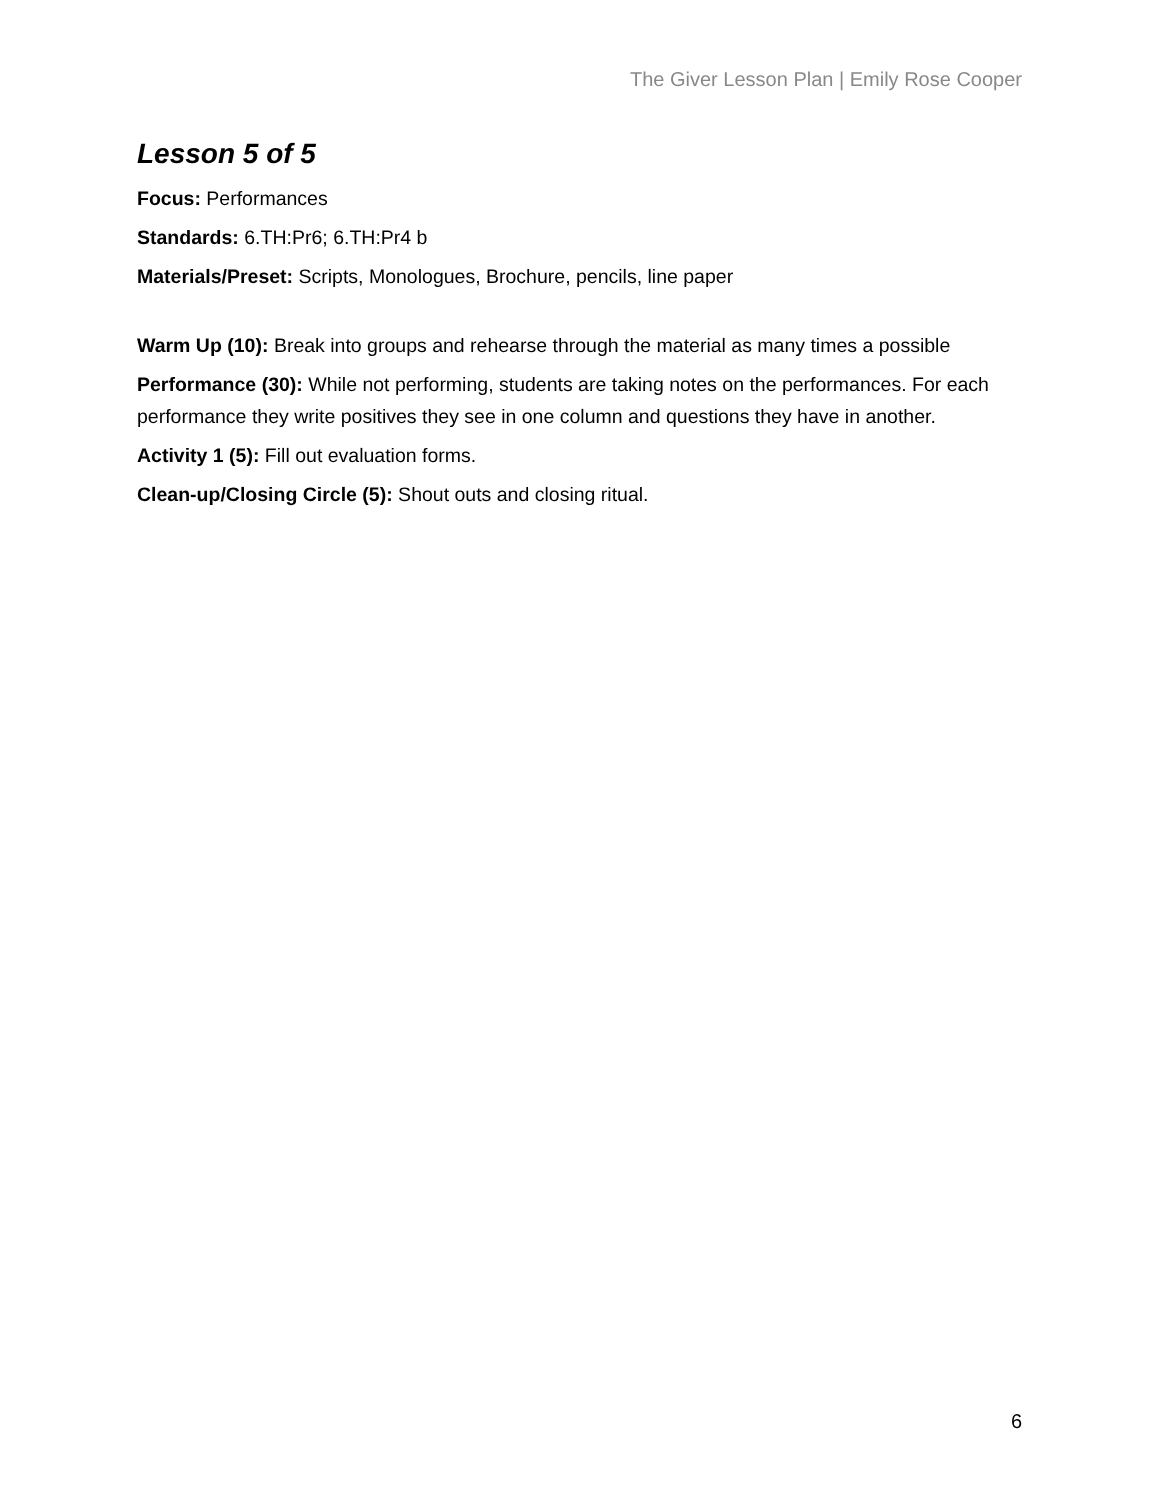The Giver Lesson Plan | Emily Rose Cooper
Lesson 5 of 5
Focus: Performances
Standards: 6.TH:Pr6; 6.TH:Pr4 b
Materials/Preset: Scripts, Monologues, Brochure, pencils, line paper
Warm Up (10): Break into groups and rehearse through the material as many times a possible
Performance (30): While not performing, students are taking notes on the performances. For each performance they write positives they see in one column and questions they have in another.
Activity 1 (5): Fill out evaluation forms.
Clean-up/Closing Circle (5): Shout outs and closing ritual.
6